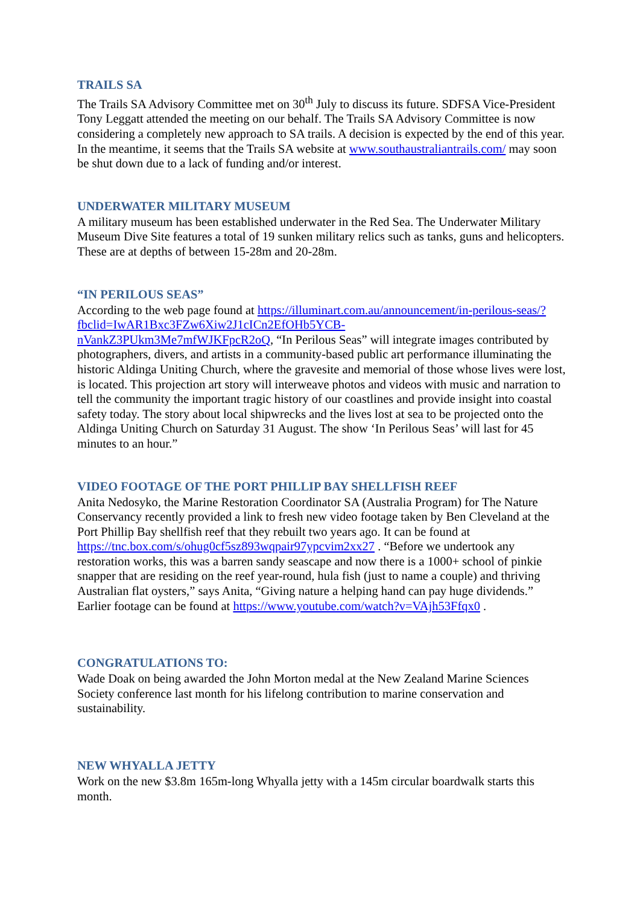TRAILS SA
The Trails SA Advisory Committee met on 30<sup>th</sup> July to discuss its future. SDFSA Vice-President Tony Leggatt attended the meeting on our behalf. The Trails SA Advisory Committee is now considering a completely new approach to SA trails. A decision is expected by the end of this year. In the meantime, it seems that the Trails SA website at www.southaustraliantrails.com/ may soon be shut down due to a lack of funding and/or interest.
UNDERWATER MILITARY MUSEUM
A military museum has been established underwater in the Red Sea. The Underwater Military Museum Dive Site features a total of 19 sunken military relics such as tanks, guns and helicopters. These are at depths of between 15-28m and 20-28m.
“IN PERILOUS SEAS”
According to the web page found at https://illuminart.com.au/announcement/in-perilous-seas/?fbclid=IwAR1Bxc3FZw6Xiw2J1cICn2EfOHb5YCB-
nVankZ3PUkm3Me7mfWJKFpcR2oQ, “In Perilous Seas” will integrate images contributed by photographers, divers, and artists in a community-based public art performance illuminating the historic Aldinga Uniting Church, where the gravesite and memorial of those whose lives were lost, is located. This projection art story will interweave photos and videos with music and narration to tell the community the important tragic history of our coastlines and provide insight into coastal safety today. The story about local shipwrecks and the lives lost at sea to be projected onto the Aldinga Uniting Church on Saturday 31 August. The show ‘In Perilous Seas’ will last for 45 minutes to an hour.”
VIDEO FOOTAGE OF THE PORT PHILLIP BAY SHELLFISH REEF
Anita Nedosyko, the Marine Restoration Coordinator SA (Australia Program) for The Nature Conservancy recently provided a link to fresh new video footage taken by Ben Cleveland at the Port Phillip Bay shellfish reef that they rebuilt two years ago. It can be found at https://tnc.box.com/s/ohug0cf5sz893wqpair97ypcvim2xx27 . “Before we undertook any restoration works, this was a barren sandy seascape and now there is a 1000+ school of pinkie snapper that are residing on the reef year-round, hula fish (just to name a couple) and thriving Australian flat oysters,” says Anita, “Giving nature a helping hand can pay huge dividends.” Earlier footage can be found at https://www.youtube.com/watch?v=VAjh53Ffqx0 .
CONGRATULATIONS TO:
Wade Doak on being awarded the John Morton medal at the New Zealand Marine Sciences Society conference last month for his lifelong contribution to marine conservation and sustainability.
NEW WHYALLA JETTY
Work on the new $3.8m 165m-long Whyalla jetty with a 145m circular boardwalk starts this month.